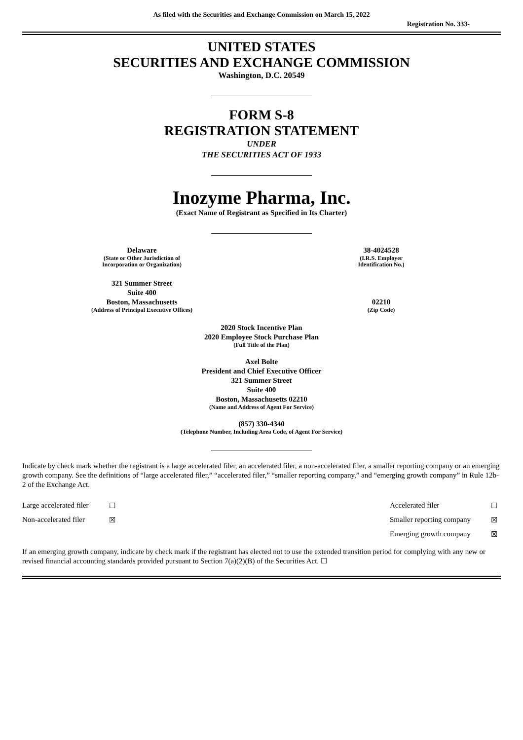As filed with the Securities and Exchange Commission on March 15, 2022
Registration No. 333-
UNITED STATES
SECURITIES AND EXCHANGE COMMISSION
Washington, D.C. 20549
FORM S-8
REGISTRATION STATEMENT
UNDER
THE SECURITIES ACT OF 1933
Inozyme Pharma, Inc.
(Exact Name of Registrant as Specified in Its Charter)
| Delaware (State or Other Jurisdiction of Incorporation or Organization) | 38-4024528 (I.R.S. Employer Identification No.) |
| 321 Summer Street Suite 400 Boston, Massachusetts (Address of Principal Executive Offices) | 02210 (Zip Code) |
2020 Stock Incentive Plan
2020 Employee Stock Purchase Plan
(Full Title of the Plan)
Axel Bolte
President and Chief Executive Officer
321 Summer Street
Suite 400
Boston, Massachusetts 02210
(Name and Address of Agent For Service)
(857) 330-4340
(Telephone Number, Including Area Code, of Agent For Service)
Indicate by check mark whether the registrant is a large accelerated filer, an accelerated filer, a non-accelerated filer, a smaller reporting company or an emerging growth company. See the definitions of “large accelerated filer,” “accelerated filer,” “smaller reporting company,” and “emerging growth company” in Rule 12b-2 of the Exchange Act.
| Large accelerated filer | ☐ | Accelerated filer | ☐ |
| Non-accelerated filer | ☒ | Smaller reporting company | ☒ |
| | | Emerging growth company | ☒ |
If an emerging growth company, indicate by check mark if the registrant has elected not to use the extended transition period for complying with any new or revised financial accounting standards provided pursuant to Section 7(a)(2)(B) of the Securities Act. ☐